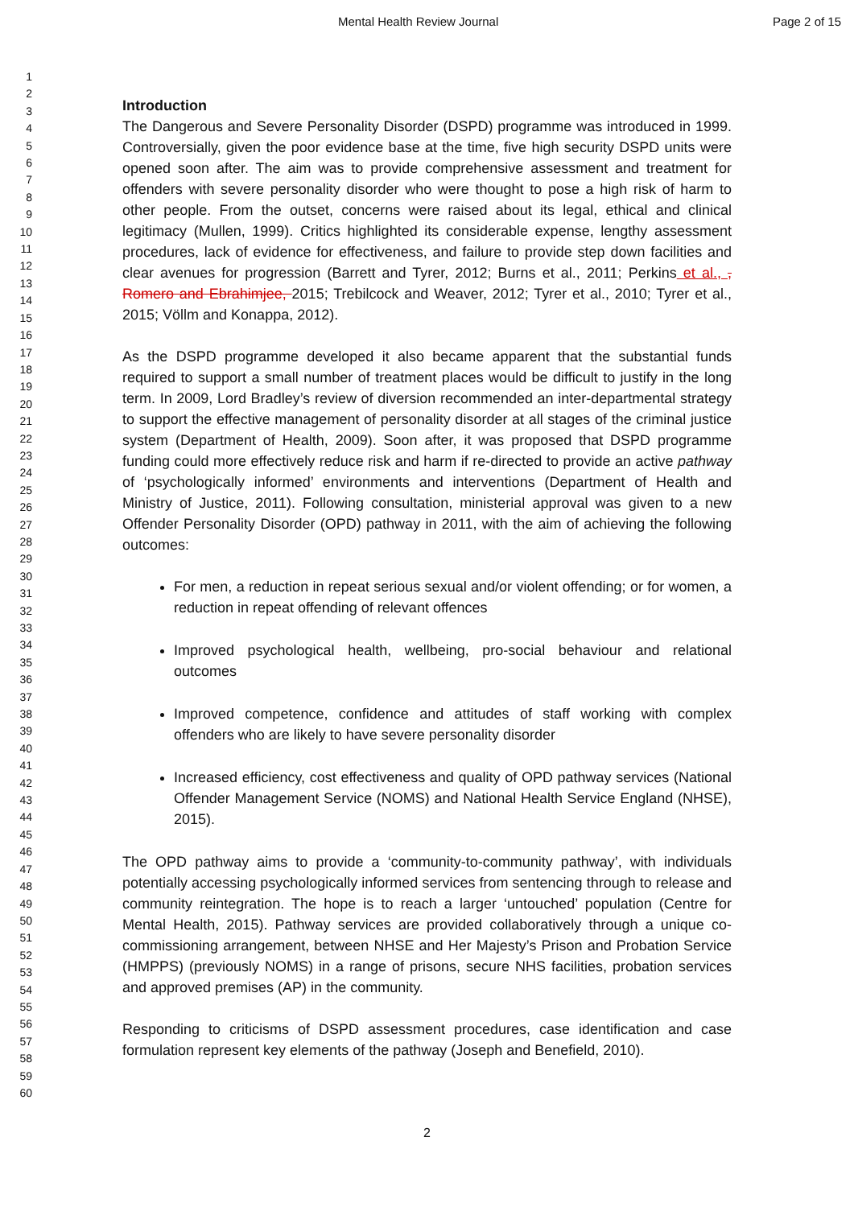Mental Health Review Journal Page 2 of 15
1
2
3
4
5
6
7
8
9
10
11
12
13
14
15
16
17
18
19
20
21
22
23
24
25
26
27
28
29
30
31
32
33
34
35
36
37
38
39
40
41
42
43
44
45
46
47
48
49
50
51
52
53
54
55
56
57
58
59
60
Introduction
The Dangerous and Severe Personality Disorder (DSPD) programme was introduced in 1999. Controversially, given the poor evidence base at the time, five high security DSPD units were opened soon after. The aim was to provide comprehensive assessment and treatment for offenders with severe personality disorder who were thought to pose a high risk of harm to other people. From the outset, concerns were raised about its legal, ethical and clinical legitimacy (Mullen, 1999). Critics highlighted its considerable expense, lengthy assessment procedures, lack of evidence for effectiveness, and failure to provide step down facilities and clear avenues for progression (Barrett and Tyrer, 2012; Burns et al., 2011; Perkins et al., , Romero and Ebrahimjee, 2015; Trebilcock and Weaver, 2012; Tyrer et al., 2010; Tyrer et al., 2015; Völlm and Konappa, 2012).
As the DSPD programme developed it also became apparent that the substantial funds required to support a small number of treatment places would be difficult to justify in the long term. In 2009, Lord Bradley’s review of diversion recommended an inter-departmental strategy to support the effective management of personality disorder at all stages of the criminal justice system (Department of Health, 2009). Soon after, it was proposed that DSPD programme funding could more effectively reduce risk and harm if re-directed to provide an active pathway of ‘psychologically informed’ environments and interventions (Department of Health and Ministry of Justice, 2011). Following consultation, ministerial approval was given to a new Offender Personality Disorder (OPD) pathway in 2011, with the aim of achieving the following outcomes:
For men, a reduction in repeat serious sexual and/or violent offending; or for women, a reduction in repeat offending of relevant offences
Improved psychological health, wellbeing, pro-social behaviour and relational outcomes
Improved competence, confidence and attitudes of staff working with complex offenders who are likely to have severe personality disorder
Increased efficiency, cost effectiveness and quality of OPD pathway services (National Offender Management Service (NOMS) and National Health Service England (NHSE), 2015).
The OPD pathway aims to provide a ‘community-to-community pathway’, with individuals potentially accessing psychologically informed services from sentencing through to release and community reintegration. The hope is to reach a larger ‘untouched’ population (Centre for Mental Health, 2015). Pathway services are provided collaboratively through a unique co-commissioning arrangement, between NHSE and Her Majesty’s Prison and Probation Service (HMPPS) (previously NOMS) in a range of prisons, secure NHS facilities, probation services and approved premises (AP) in the community.
Responding to criticisms of DSPD assessment procedures, case identification and case formulation represent key elements of the pathway (Joseph and Benefield, 2010).
2